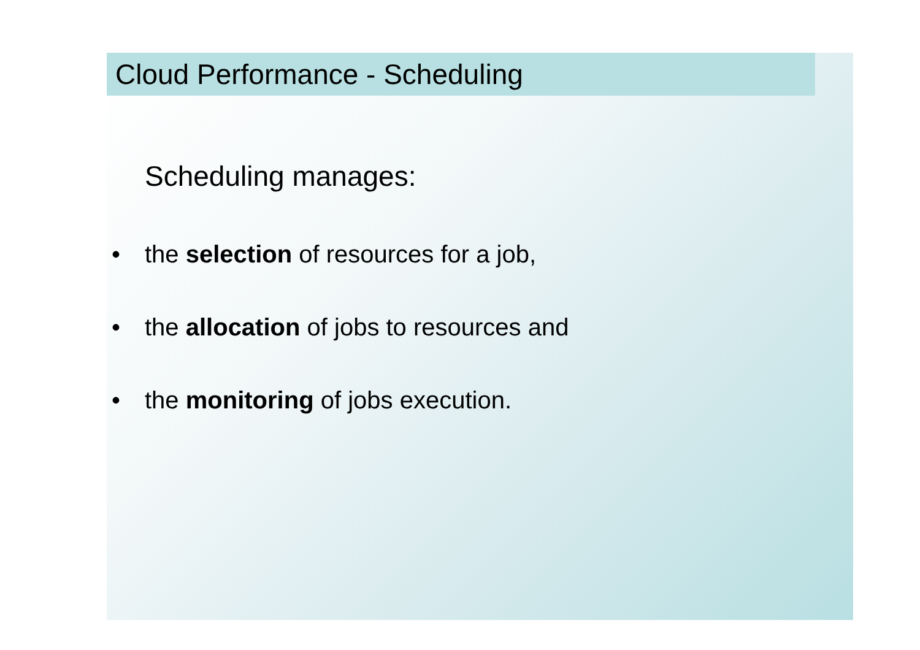Cloud Performance - Scheduling
Scheduling manages:
• the selection of resources for a job,
• the allocation of jobs to resources and
• the monitoring of jobs execution.